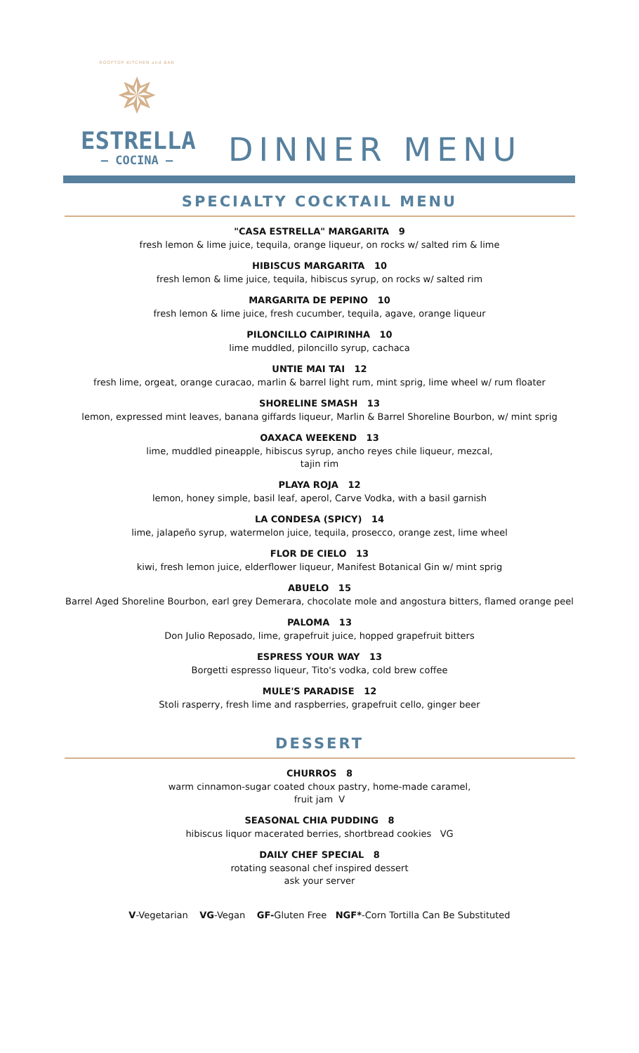ROOFTOP KITCHEN and BAR
✵
ESTRELLA
— COCINA —
DINNER MENU
SPECIALTY COCKTAIL MENU
"CASA ESTRELLA" MARGARITA 9
fresh lemon & lime juice, tequila, orange liqueur, on rocks w/ salted rim & lime
HIBISCUS MARGARITA 10
fresh lemon & lime juice, tequila, hibiscus syrup, on rocks w/ salted rim
MARGARITA DE PEPINO 10
fresh lemon & lime juice, fresh cucumber, tequila, agave, orange liqueur
PILONCILLO CAIPIRINHA 10
lime muddled, piloncillo syrup, cachaca
UNTIE MAI TAI 12
fresh lime, orgeat, orange curacao, marlin & barrel light rum, mint sprig, lime wheel w/ rum floater
SHORELINE SMASH 13
lemon, expressed mint leaves, banana giffards liqueur, Marlin & Barrel Shoreline Bourbon, w/ mint sprig
OAXACA WEEKEND 13
lime, muddled pineapple, hibiscus syrup, ancho reyes chile liqueur, mezcal,
tajin rim
PLAYA ROJA 12
lemon, honey simple, basil leaf, aperol, Carve Vodka, with a basil garnish
LA CONDESA (SPICY) 14
lime, jalapeño syrup, watermelon juice, tequila, prosecco, orange zest, lime wheel
FLOR DE CIELO 13
kiwi, fresh lemon juice, elderflower liqueur, Manifest Botanical Gin w/ mint sprig
ABUELO 15
Barrel Aged Shoreline Bourbon, earl grey Demerara, chocolate mole and angostura bitters, flamed orange peel
PALOMA 13
Don Julio Reposado, lime, grapefruit juice, hopped grapefruit bitters
ESPRESS YOUR WAY 13
Borgetti espresso liqueur, Tito's vodka, cold brew coffee
MULE'S PARADISE 12
Stoli rasperry, fresh lime and raspberries, grapefruit cello, ginger beer
DESSERT
CHURROS 8
warm cinnamon-sugar coated choux pastry, home-made caramel,
fruit jam V
SEASONAL CHIA PUDDING 8
hibiscus liquor macerated berries, shortbread cookies VG
DAILY CHEF SPECIAL 8
rotating seasonal chef inspired dessert
ask your server
V-Vegetarian VG-Vegan GF-Gluten Free NGF*-Corn Tortilla Can Be Substituted